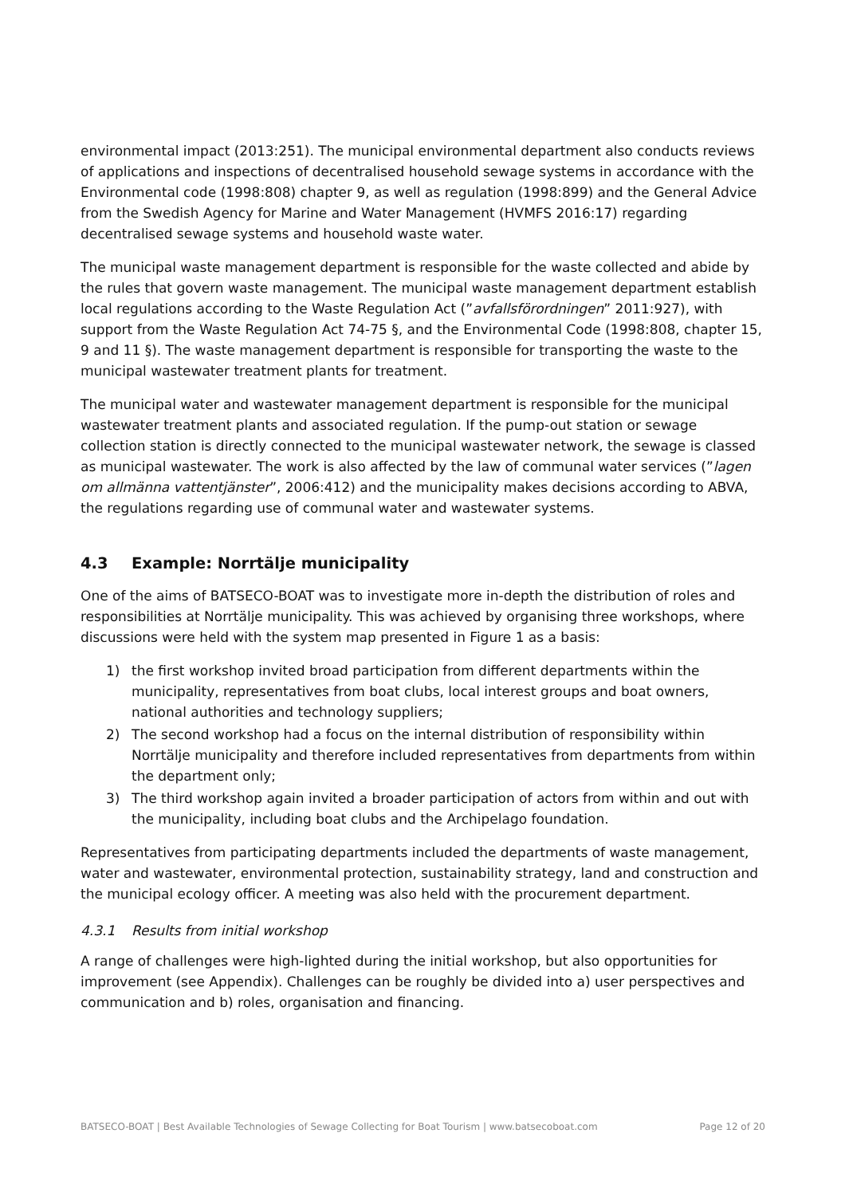environmental impact (2013:251). The municipal environmental department also conducts reviews of applications and inspections of decentralised household sewage systems in accordance with the Environmental code (1998:808) chapter 9, as well as regulation (1998:899) and the General Advice from the Swedish Agency for Marine and Water Management (HVMFS 2016:17) regarding decentralised sewage systems and household waste water.
The municipal waste management department is responsible for the waste collected and abide by the rules that govern waste management. The municipal waste management department establish local regulations according to the Waste Regulation Act (”avfallsförordningen” 2011:927), with support from the Waste Regulation Act 74-75 §, and the Environmental Code (1998:808, chapter 15, 9 and 11 §). The waste management department is responsible for transporting the waste to the municipal wastewater treatment plants for treatment.
The municipal water and wastewater management department is responsible for the municipal wastewater treatment plants and associated regulation. If the pump-out station or sewage collection station is directly connected to the municipal wastewater network, the sewage is classed as municipal wastewater. The work is also affected by the law of communal water services (”lagen om allmänna vattentjänster”, 2006:412) and the municipality makes decisions according to ABVA, the regulations regarding use of communal water and wastewater systems.
4.3 Example: Norrtälje municipality
One of the aims of BATSECO-BOAT was to investigate more in-depth the distribution of roles and responsibilities at Norrtälje municipality. This was achieved by organising three workshops, where discussions were held with the system map presented in Figure 1 as a basis:
1) the first workshop invited broad participation from different departments within the municipality, representatives from boat clubs, local interest groups and boat owners, national authorities and technology suppliers;
2) The second workshop had a focus on the internal distribution of responsibility within Norrtälje municipality and therefore included representatives from departments from within the department only;
3) The third workshop again invited a broader participation of actors from within and out with the municipality, including boat clubs and the Archipelago foundation.
Representatives from participating departments included the departments of waste management, water and wastewater, environmental protection, sustainability strategy, land and construction and the municipal ecology officer. A meeting was also held with the procurement department.
4.3.1 Results from initial workshop
A range of challenges were high-lighted during the initial workshop, but also opportunities for improvement (see Appendix). Challenges can be roughly be divided into a) user perspectives and communication and b) roles, organisation and financing.
BATSECO-BOAT | Best Available Technologies of Sewage Collecting for Boat Tourism | www.batsecoboat.com Page 12 of 20